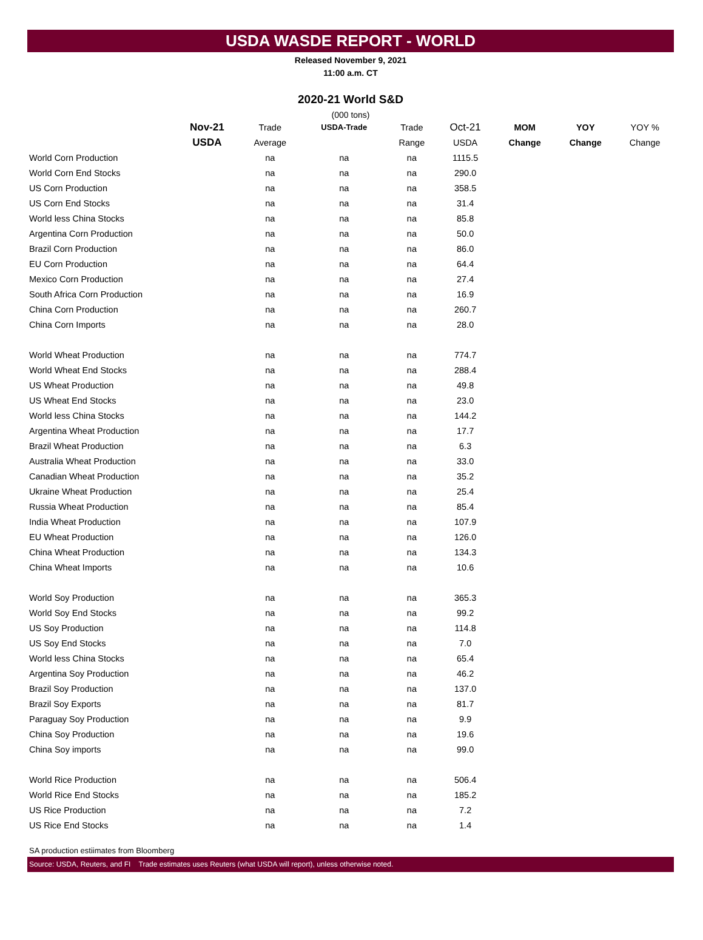USDA WASDE REPORT - WORLD
Released November 9, 2021
11:00 a.m. CT
2020-21 World S&D
(000 tons)
| | Nov-21 | Trade | USDA-Trade | Trade | Oct-21 | MOM | YOY | YOY % |
| --- | --- | --- | --- | --- | --- | --- | --- | --- |
| | USDA | Average | | Range | USDA | Change | Change | Change |
| World Corn Production | | na | na | na | 1115.5 | | | |
| World Corn End Stocks | | na | na | na | 290.0 | | | |
| US Corn Production | | na | na | na | 358.5 | | | |
| US Corn End Stocks | | na | na | na | 31.4 | | | |
| World less China Stocks | | na | na | na | 85.8 | | | |
| Argentina Corn Production | | na | na | na | 50.0 | | | |
| Brazil Corn Production | | na | na | na | 86.0 | | | |
| EU Corn Production | | na | na | na | 64.4 | | | |
| Mexico Corn Production | | na | na | na | 27.4 | | | |
| South Africa Corn Production | | na | na | na | 16.9 | | | |
| China Corn Production | | na | na | na | 260.7 | | | |
| China Corn Imports | | na | na | na | 28.0 | | | |
| World Wheat Production | | na | na | na | 774.7 | | | |
| World Wheat End Stocks | | na | na | na | 288.4 | | | |
| US Wheat Production | | na | na | na | 49.8 | | | |
| US Wheat End Stocks | | na | na | na | 23.0 | | | |
| World less China Stocks | | na | na | na | 144.2 | | | |
| Argentina Wheat Production | | na | na | na | 17.7 | | | |
| Brazil Wheat Production | | na | na | na | 6.3 | | | |
| Australia Wheat Production | | na | na | na | 33.0 | | | |
| Canadian Wheat Production | | na | na | na | 35.2 | | | |
| Ukraine Wheat Production | | na | na | na | 25.4 | | | |
| Russia Wheat Production | | na | na | na | 85.4 | | | |
| India Wheat Production | | na | na | na | 107.9 | | | |
| EU Wheat Production | | na | na | na | 126.0 | | | |
| China Wheat Production | | na | na | na | 134.3 | | | |
| China Wheat Imports | | na | na | na | 10.6 | | | |
| World Soy Production | | na | na | na | 365.3 | | | |
| World Soy End Stocks | | na | na | na | 99.2 | | | |
| US Soy Production | | na | na | na | 114.8 | | | |
| US Soy End Stocks | | na | na | na | 7.0 | | | |
| World less China Stocks | | na | na | na | 65.4 | | | |
| Argentina Soy Production | | na | na | na | 46.2 | | | |
| Brazil Soy Production | | na | na | na | 137.0 | | | |
| Brazil Soy Exports | | na | na | na | 81.7 | | | |
| Paraguay Soy Production | | na | na | na | 9.9 | | | |
| China Soy Production | | na | na | na | 19.6 | | | |
| China Soy imports | | na | na | na | 99.0 | | | |
| World Rice Production | | na | na | na | 506.4 | | | |
| World Rice End Stocks | | na | na | na | 185.2 | | | |
| US Rice Production | | na | na | na | 7.2 | | | |
| US Rice End Stocks | | na | na | na | 1.4 | | | |
SA production estiimates from Bloomberg
Source: USDA, Reuters, and FI Trade estimates uses Reuters (what USDA will report), unless otherwise noted.